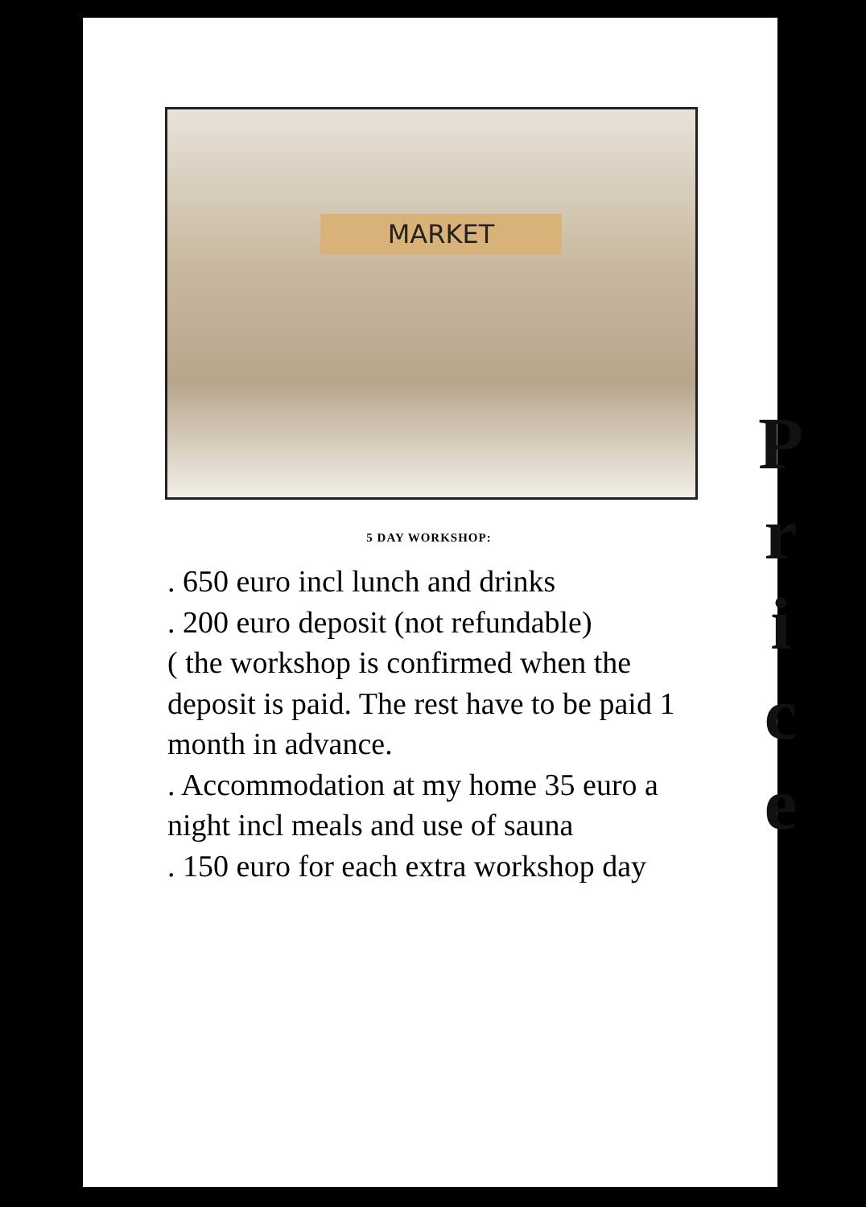MARKET
5 DAY WORKSHOP:
. 650 euro incl lunch and drinks
. 200 euro deposit (not refundable)
( the workshop is confirmed when the deposit is paid. The rest have to be paid 1 month in advance.
. Accommodation at my home 35 euro a night incl meals and use of sauna
. 150 euro for each extra workshop day
P
r
i
c
e